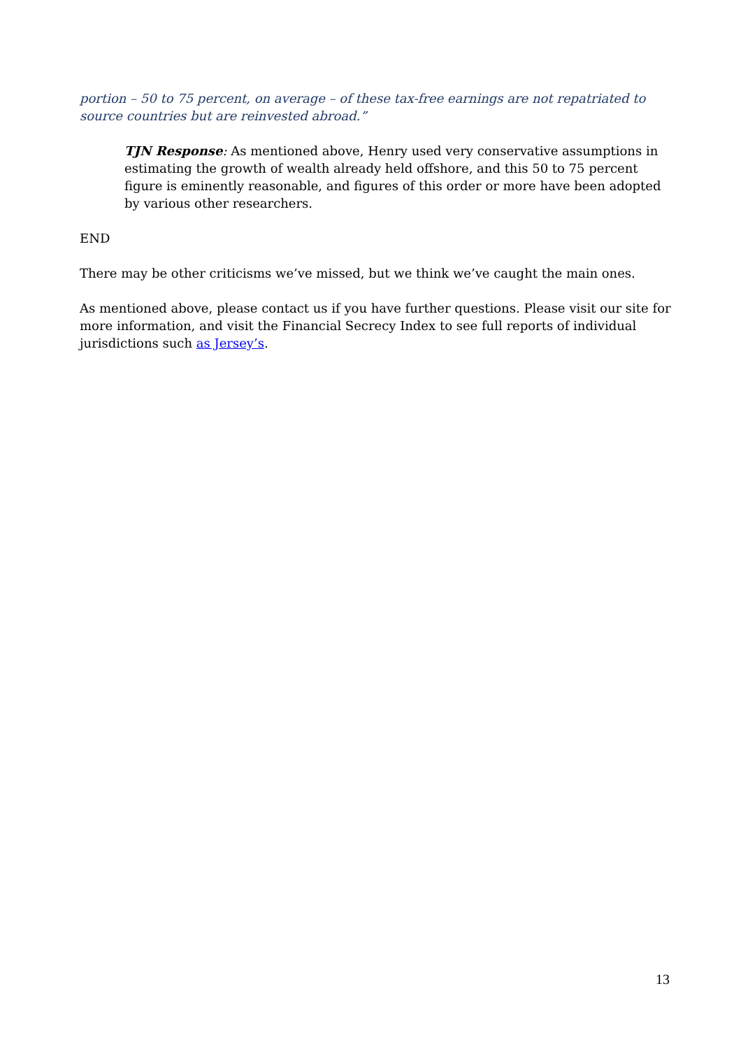portion – 50 to 75 percent, on average – of these tax-free earnings are not repatriated to source countries but are reinvested abroad.”
TJN Response: As mentioned above, Henry used very conservative assumptions in estimating the growth of wealth already held offshore, and this 50 to 75 percent figure is eminently reasonable, and figures of this order or more have been adopted by various other researchers.
END
There may be other criticisms we’ve missed, but we think we’ve caught the main ones.
As mentioned above, please contact us if you have further questions. Please visit our site for more information, and visit the Financial Secrecy Index to see full reports of individual jurisdictions such as Jersey’s.
13